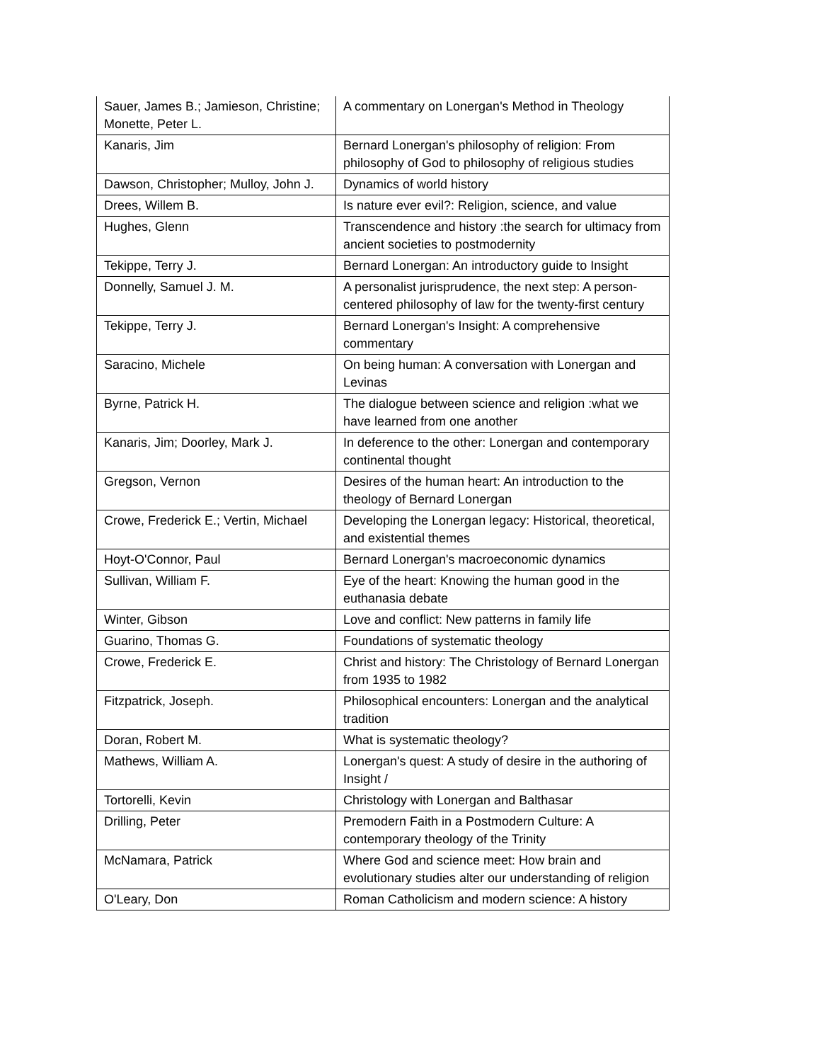| Sauer, James B.; Jamieson, Christine; Monette, Peter L. | A commentary on Lonergan's Method in Theology |
| Kanaris, Jim | Bernard Lonergan's philosophy of religion: From philosophy of God to philosophy of religious studies |
| Dawson, Christopher; Mulloy, John J. | Dynamics of world history |
| Drees, Willem B. | Is nature ever evil?: Religion, science, and value |
| Hughes, Glenn | Transcendence and history :the search for ultimacy from ancient societies to postmodernity |
| Tekippe, Terry J. | Bernard Lonergan: An introductory guide to Insight |
| Donnelly, Samuel J. M. | A personalist jurisprudence, the next step: A person-centered philosophy of law for the twenty-first century |
| Tekippe, Terry J. | Bernard Lonergan's Insight: A comprehensive commentary |
| Saracino, Michele | On being human: A conversation with Lonergan and Levinas |
| Byrne, Patrick H. | The dialogue between science and religion :what we have learned from one another |
| Kanaris, Jim; Doorley, Mark J. | In deference to the other: Lonergan and contemporary continental thought |
| Gregson, Vernon | Desires of the human heart: An introduction to the theology of Bernard Lonergan |
| Crowe, Frederick E.; Vertin, Michael | Developing the Lonergan legacy: Historical, theoretical, and existential themes |
| Hoyt-O'Connor, Paul | Bernard Lonergan's macroeconomic dynamics |
| Sullivan, William F. | Eye of the heart: Knowing the human good in the euthanasia debate |
| Winter, Gibson | Love and conflict: New patterns in family life |
| Guarino, Thomas G. | Foundations of systematic theology |
| Crowe, Frederick E. | Christ and history: The Christology of Bernard Lonergan from 1935 to 1982 |
| Fitzpatrick, Joseph. | Philosophical encounters: Lonergan and the analytical tradition |
| Doran, Robert M. | What is systematic theology? |
| Mathews, William A. | Lonergan's quest: A study of desire in the authoring of Insight / |
| Tortorelli, Kevin | Christology with Lonergan and Balthasar |
| Drilling, Peter | Premodern Faith in a Postmodern Culture: A contemporary theology of the Trinity |
| McNamara, Patrick | Where God and science meet: How brain and evolutionary studies alter our understanding of religion |
| O'Leary, Don | Roman Catholicism and modern science: A history |